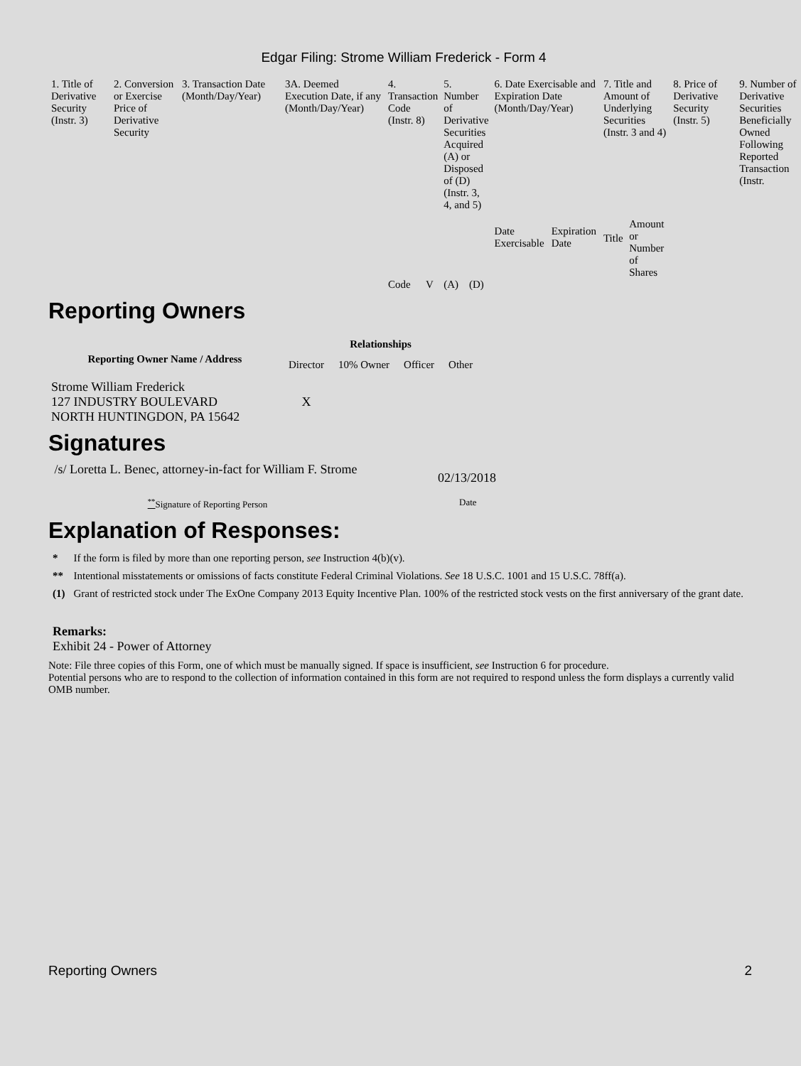Edgar Filing: Strome William Frederick - Form 4
| 1. Title of Derivative Security (Instr. 3) | 2. Conversion or Exercise Price of Derivative Security | 3. Transaction Date (Month/Day/Year) | 3A. Deemed Execution Date, if any (Month/Day/Year) | 4. Transaction Code (Instr. 8) | | 5. Number of Derivative Securities Acquired (A) or Disposed of (D) (Instr. 3, 4, and 5) | | 6. Date Exercisable and Expiration Date (Month/Day/Year) | | 7. Title and Amount of Underlying Securities (Instr. 3 and 4) | | 8. Price of Derivative Security (Instr. 5) | 9. Number of Derivative Securities Beneficially Owned Following Reported Transaction (Instr. |
| --- | --- | --- | --- | --- | --- | --- | --- | --- | --- | --- | --- | --- | --- |
| | | | | | | | | Date Exercisable | Expiration Date | Title | Amount or Number of Shares | | |
| | | | | Code | V | (A) | (D) | | | | | | |
Reporting Owners
| Reporting Owner Name / Address | Relationships | | | |
| --- | --- | --- | --- | --- |
| | Director | 10% Owner | Officer | Other |
| Strome William Frederick 127 INDUSTRY BOULEVARD NORTH HUNTINGDON, PA 15642 | X | | | |
Signatures
| /s/ Loretta L. Benec, attorney-in-fact for William F. Strome | 02/13/2018 |
| <sup>**</sup> Signature of Reporting Person | Date |
Explanation of Responses:
| * | If the form is filed by more than one reporting person, see Instruction 4(b)(v). |
| ** | Intentional misstatements or omissions of facts constitute Federal Criminal Violations. See 18 U.S.C. 1001 and 15 U.S.C. 78ff(a). |
| (1) | Grant of restricted stock under The ExOne Company 2013 Equity Incentive Plan. 100% of the restricted stock vests on the first anniversary of the grant date. |
Remarks:
Exhibit 24 - Power of Attorney
Note: File three copies of this Form, one of which must be manually signed. If space is insufficient, see Instruction 6 for procedure.
Potential persons who are to respond to the collection of information contained in this form are not required to respond unless the form displays a currently valid OMB number.
Reporting Owners 2